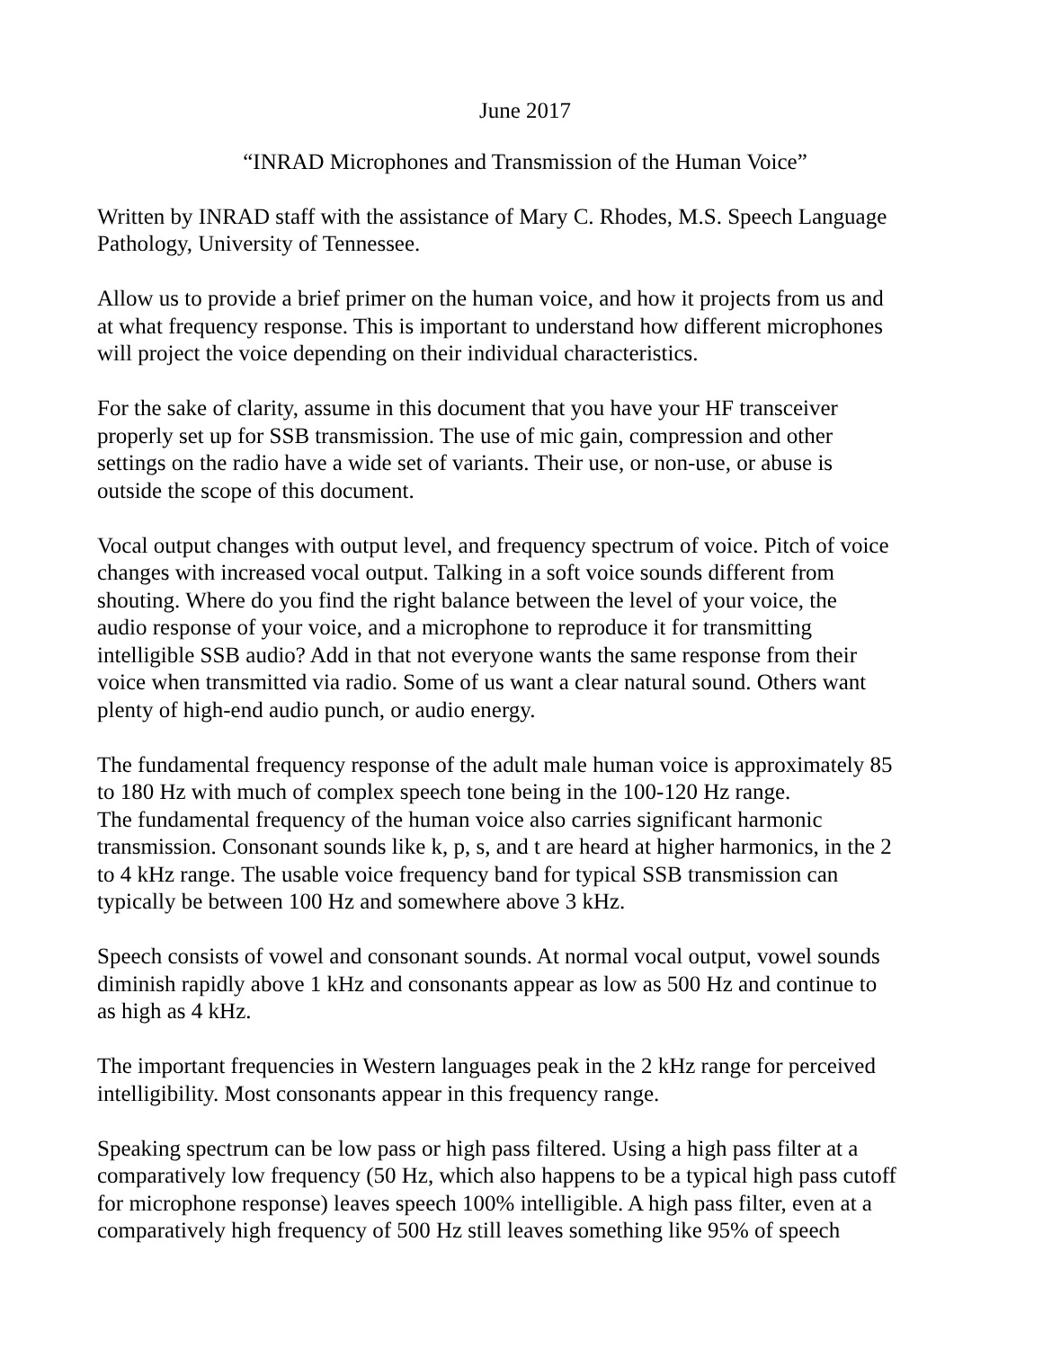June 2017
“INRAD Microphones and Transmission of the Human Voice”
Written by INRAD staff with the assistance of Mary C. Rhodes, M.S. Speech Language
Pathology, University of Tennessee.
Allow us to provide a brief primer on the human voice, and how it projects from us and
at what frequency response. This is important to understand how different microphones
will project the voice depending on their individual characteristics.
For the sake of clarity, assume in this document that you have your HF transceiver
properly set up for SSB transmission. The use of mic gain, compression and other
settings on the radio have a wide set of variants. Their use, or non-use, or abuse is
outside the scope of this document.
Vocal output changes with output level, and frequency spectrum of voice. Pitch of voice
changes with increased vocal output. Talking in a soft voice sounds different from
shouting. Where do you find the right balance between the level of your voice, the
audio response of your voice, and a microphone to reproduce it for transmitting
intelligible SSB audio? Add in that not everyone wants the same response from their
voice when transmitted via radio. Some of us want a clear natural sound. Others want
plenty of high-end audio punch, or audio energy.
The fundamental frequency response of the adult male human voice is approximately 85
to 180 Hz with much of complex speech tone being in the 100-120 Hz range.
The fundamental frequency of the human voice also carries significant harmonic
transmission. Consonant sounds like k, p, s, and t are heard at higher harmonics, in the 2
to 4 kHz range. The usable voice frequency band for typical SSB transmission can
typically be between 100 Hz and somewhere above 3 kHz.
Speech consists of vowel and consonant sounds. At normal vocal output, vowel sounds
diminish rapidly above 1 kHz and consonants appear as low as 500 Hz and continue to
as high as 4 kHz.
The important frequencies in Western languages peak in the 2 kHz range for perceived
intelligibility. Most consonants appear in this frequency range.
Speaking spectrum can be low pass or high pass filtered. Using a high pass filter at a
comparatively low frequency (50 Hz, which also happens to be a typical high pass cutoff
for microphone response) leaves speech 100% intelligible. A high pass filter, even at a
comparatively high frequency of 500 Hz still leaves something like 95% of speech